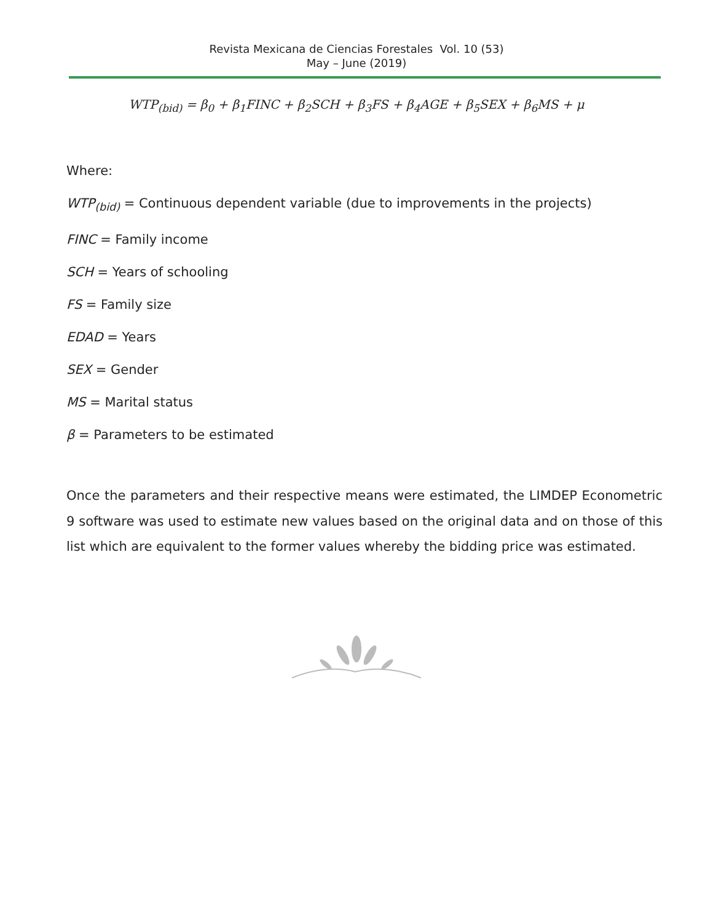Revista Mexicana de Ciencias Forestales Vol. 10 (53)
May – June (2019)
WTP<sub>(bid)</sub> = β<sub>0</sub> + β<sub>1</sub>FINC + β<sub>2</sub>SCH + β<sub>3</sub>FS + β<sub>4</sub>AGE + β<sub>5</sub>SEX + β<sub>6</sub>MS + μ
Where:
WTP<sub>(bid)</sub> = Continuous dependent variable (due to improvements in the projects)
FINC = Family income
SCH = Years of schooling
FS = Family size
EDAD = Years
SEX = Gender
MS = Marital status
β = Parameters to be estimated
Once the parameters and their respective means were estimated, the LIMDEP Econometric 9 software was used to estimate new values based on the original data and on those of this list which are equivalent to the former values whereby the bidding price was estimated.